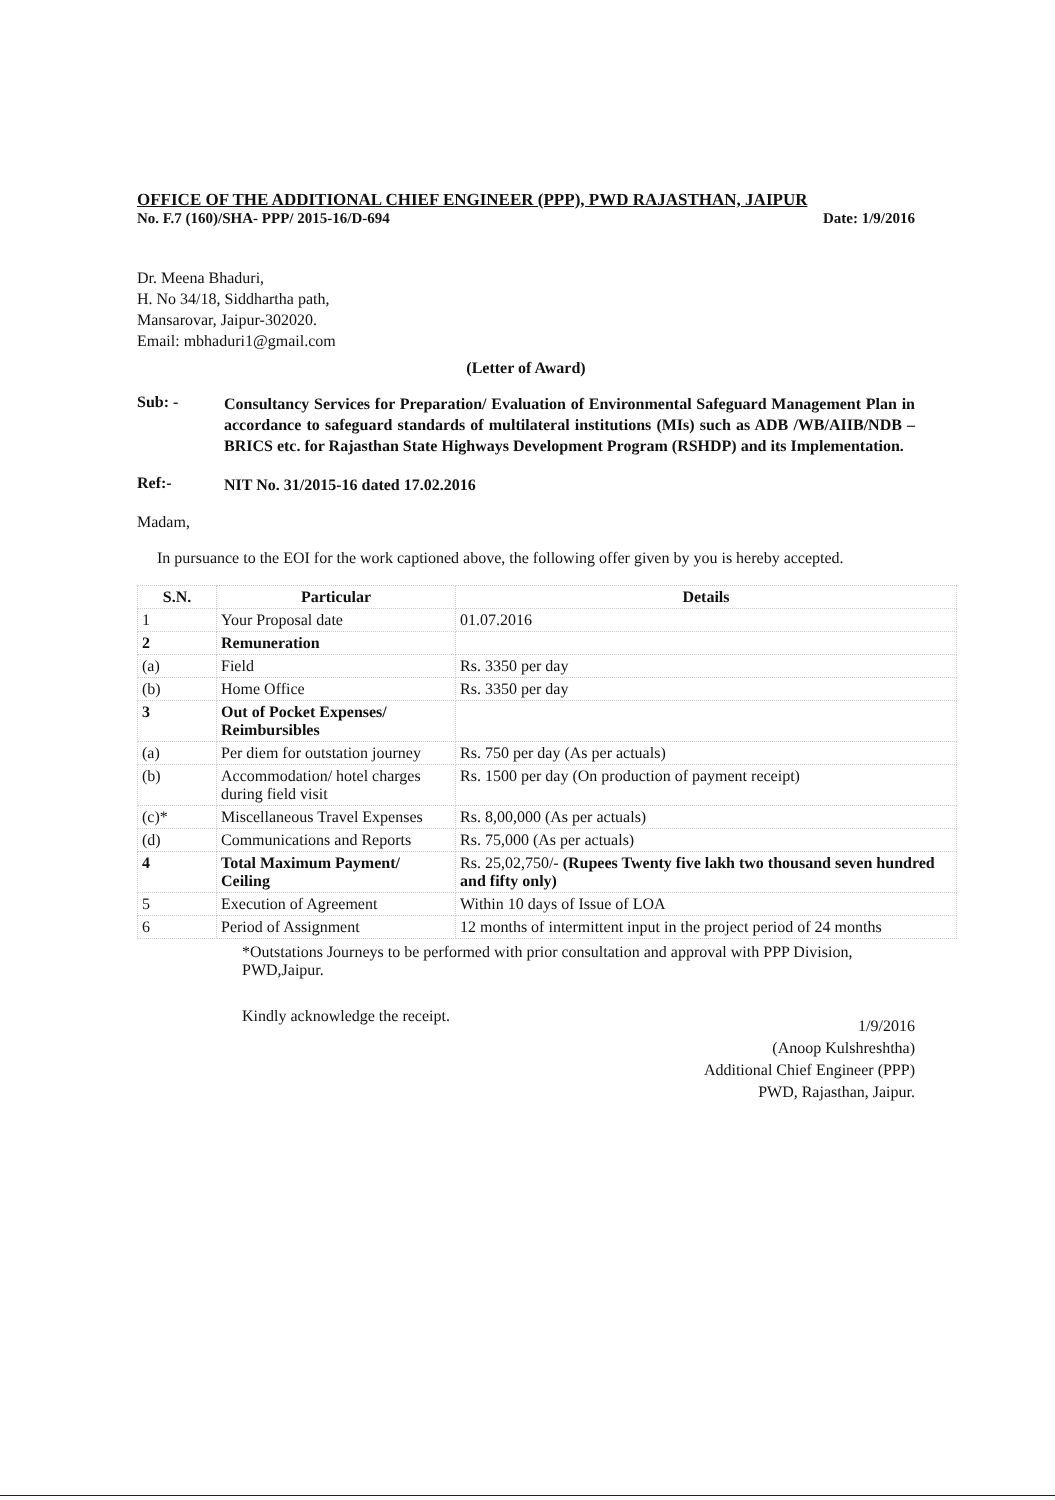OFFICE OF THE ADDITIONAL CHIEF ENGINEER (PPP), PWD RAJASTHAN, JAIPUR
No. F.7 (160)/SHA- PPP/ 2015-16/D-694 Date: 1/9/2016
Dr. Meena Bhaduri,
H. No 34/18, Siddhartha path,
Mansarovar, Jaipur-302020.
Email: mbhaduri1@gmail.com
(Letter of Award)
Sub: -
Consultancy Services for Preparation/ Evaluation of Environmental Safeguard Management Plan in accordance to safeguard standards of multilateral institutions (MIs) such as ADB /WB/AIIB/NDB –BRICS etc. for Rajasthan State Highways Development Program (RSHDP) and its Implementation.
Ref:-
NIT No. 31/2015-16 dated 17.02.2016
Madam,
In pursuance to the EOI for the work captioned above, the following offer given by you is hereby accepted.
| S.N. | Particular | Details |
| --- | --- | --- |
| 1 | Your Proposal date | 01.07.2016 |
| 2 | Remuneration | |
| (a) | Field | Rs. 3350 per day |
| (b) | Home Office | Rs. 3350 per day |
| 3 | Out of Pocket Expenses/ Reimbursibles | |
| (a) | Per diem for outstation journey | Rs. 750 per day (As per actuals) |
| (b) | Accommodation/ hotel charges during field visit | Rs. 1500 per day (On production of payment receipt) |
| (c)* | Miscellaneous Travel Expenses | Rs. 8,00,000 (As per actuals) |
| (d) | Communications and Reports | Rs. 75,000 (As per actuals) |
| 4 | Total Maximum Payment/ Ceiling | Rs. 25,02,750/- (Rupees Twenty five lakh two thousand seven hundred and fifty only) |
| 5 | Execution of Agreement | Within 10 days of Issue of LOA |
| 6 | Period of Assignment | 12 months of intermittent input in the project period of 24 months |
*Outstations Journeys to be performed with prior consultation and approval with PPP Division, PWD,Jaipur.
Kindly acknowledge the receipt.
1/9/2016
(Anoop Kulshreshtha)
Additional Chief Engineer (PPP)
PWD, Rajasthan, Jaipur.